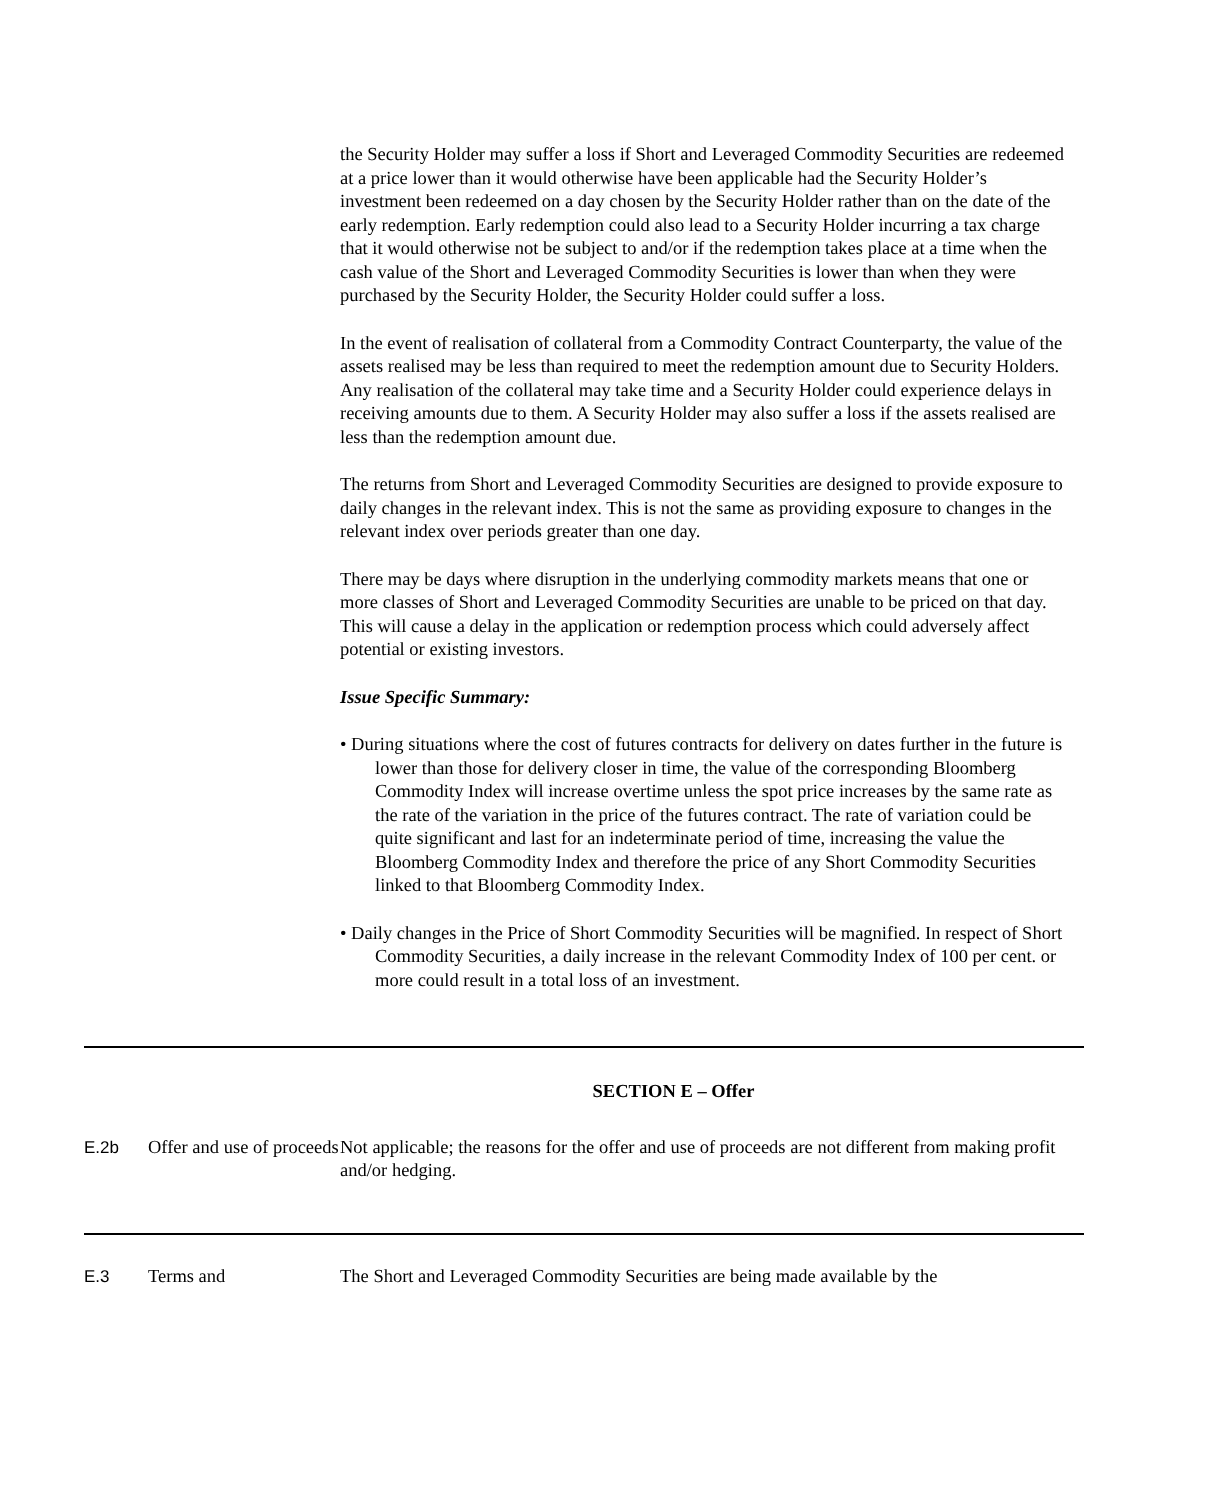the Security Holder may suffer a loss if Short and Leveraged Commodity Securities are redeemed at a price lower than it would otherwise have been applicable had the Security Holder’s investment been redeemed on a day chosen by the Security Holder rather than on the date of the early redemption. Early redemption could also lead to a Security Holder incurring a tax charge that it would otherwise not be subject to and/or if the redemption takes place at a time when the cash value of the Short and Leveraged Commodity Securities is lower than when they were purchased by the Security Holder, the Security Holder could suffer a loss.
In the event of realisation of collateral from a Commodity Contract Counterparty, the value of the assets realised may be less than required to meet the redemption amount due to Security Holders. Any realisation of the collateral may take time and a Security Holder could experience delays in receiving amounts due to them. A Security Holder may also suffer a loss if the assets realised are less than the redemption amount due.
The returns from Short and Leveraged Commodity Securities are designed to provide exposure to daily changes in the relevant index. This is not the same as providing exposure to changes in the relevant index over periods greater than one day.
There may be days where disruption in the underlying commodity markets means that one or more classes of Short and Leveraged Commodity Securities are unable to be priced on that day. This will cause a delay in the application or redemption process which could adversely affect potential or existing investors.
Issue Specific Summary:
• During situations where the cost of futures contracts for delivery on dates further in the future is lower than those for delivery closer in time, the value of the corresponding Bloomberg Commodity Index will increase overtime unless the spot price increases by the same rate as the rate of the variation in the price of the futures contract. The rate of variation could be quite significant and last for an indeterminate period of time, increasing the value the Bloomberg Commodity Index and therefore the price of any Short Commodity Securities linked to that Bloomberg Commodity Index.
• Daily changes in the Price of Short Commodity Securities will be magnified. In respect of Short Commodity Securities, a daily increase in the relevant Commodity Index of 100 per cent. or more could result in a total loss of an investment.
SECTION E – Offer
| E.2b | Offer and use of proceeds | Not applicable; the reasons for the offer and use of proceeds are not different from making profit and/or hedging. |
| E.3 | Terms and | The Short and Leveraged Commodity Securities are being made available by the |